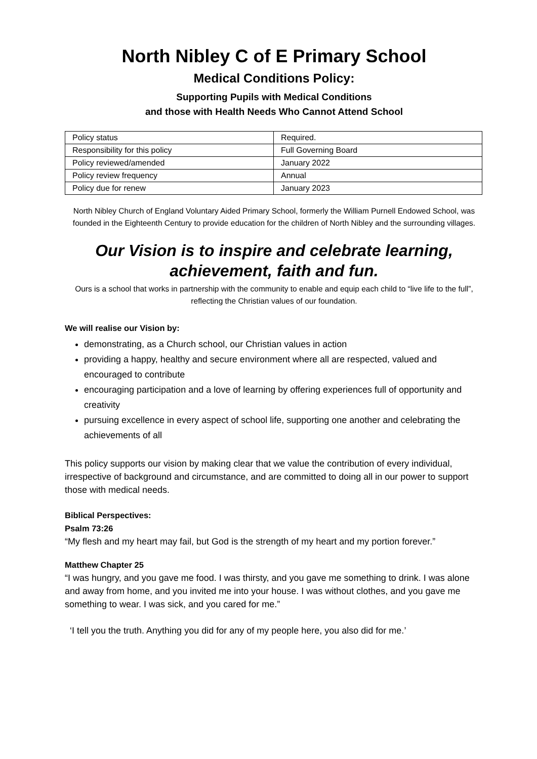North Nibley C of E Primary School
Medical Conditions Policy:
Supporting Pupils with Medical Conditions
and those with Health Needs Who Cannot Attend School
| Policy status | Required. |
| Responsibility for this policy | Full Governing Board |
| Policy reviewed/amended | January 2022 |
| Policy review frequency | Annual |
| Policy due for renew | January 2023 |
North Nibley Church of England Voluntary Aided Primary School, formerly the William Purnell Endowed School, was founded in the Eighteenth Century to provide education for the children of North Nibley and the surrounding villages.
Our Vision is to inspire and celebrate learning,
achievement, faith and fun.
Ours is a school that works in partnership with the community to enable and equip each child to “live life to the full”, reflecting the Christian values of our foundation.
We will realise our Vision by:
demonstrating, as a Church school, our Christian values in action
providing a happy, healthy and secure environment where all are respected, valued and encouraged to contribute
encouraging participation and a love of learning by offering experiences full of opportunity and creativity
pursuing excellence in every aspect of school life, supporting one another and celebrating the achievements of all
This policy supports our vision by making clear that we value the contribution of every individual, irrespective of background and circumstance, and are committed to doing all in our power to support those with medical needs.
Biblical Perspectives:
Psalm 73:26
“My flesh and my heart may fail, but God is the strength of my heart and my portion forever.”
Matthew Chapter 25
“I was hungry, and you gave me food. I was thirsty, and you gave me something to drink. I was alone and away from home, and you invited me into your house. I was without clothes, and you gave me something to wear. I was sick, and you cared for me.”
‘I tell you the truth. Anything you did for any of my people here, you also did for me.’